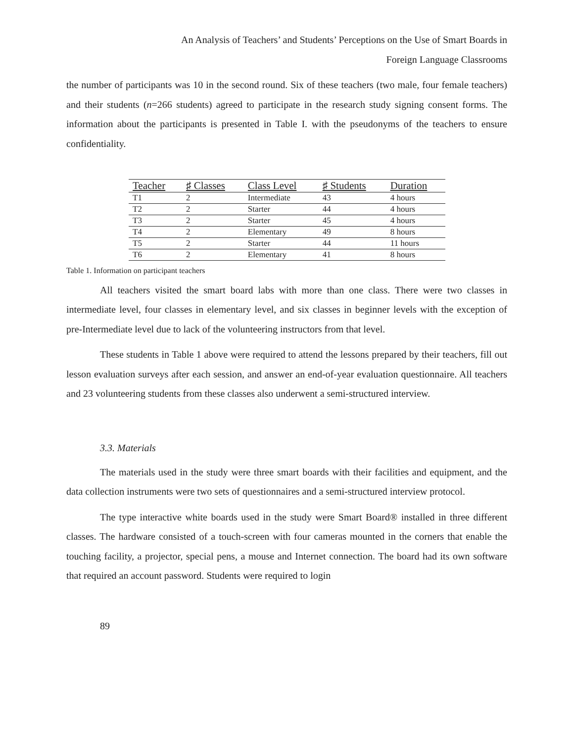An Analysis of Teachers’ and Students’ Perceptions on the Use of Smart Boards in
Foreign Language Classrooms
the number of participants was 10 in the second round. Six of these teachers (two male, four female teachers) and their students (n=266 students) agreed to participate in the research study signing consent forms. The information about the participants is presented in Table I. with the pseudonyms of the teachers to ensure confidentiality.
| Teacher | ♯ Classes | Class Level | ♯ Students | Duration |
| --- | --- | --- | --- | --- |
| T1 | 2 | Intermediate | 43 | 4 hours |
| T2 | 2 | Starter | 44 | 4 hours |
| T3 | 2 | Starter | 45 | 4 hours |
| T4 | 2 | Elementary | 49 | 8 hours |
| T5 | 2 | Starter | 44 | 11 hours |
| T6 | 2 | Elementary | 41 | 8 hours |
Table 1. Information on participant teachers
All teachers visited the smart board labs with more than one class. There were two classes in intermediate level, four classes in elementary level, and six classes in beginner levels with the exception of pre-Intermediate level due to lack of the volunteering instructors from that level.
These students in Table 1 above were required to attend the lessons prepared by their teachers, fill out lesson evaluation surveys after each session, and answer an end-of-year evaluation questionnaire. All teachers and 23 volunteering students from these classes also underwent a semi-structured interview.
3.3. Materials
The materials used in the study were three smart boards with their facilities and equipment, and the data collection instruments were two sets of questionnaires and a semi-structured interview protocol.
The type interactive white boards used in the study were Smart Board® installed in three different classes. The hardware consisted of a touch-screen with four cameras mounted in the corners that enable the touching facility, a projector, special pens, a mouse and Internet connection. The board had its own software that required an account password. Students were required to login
89